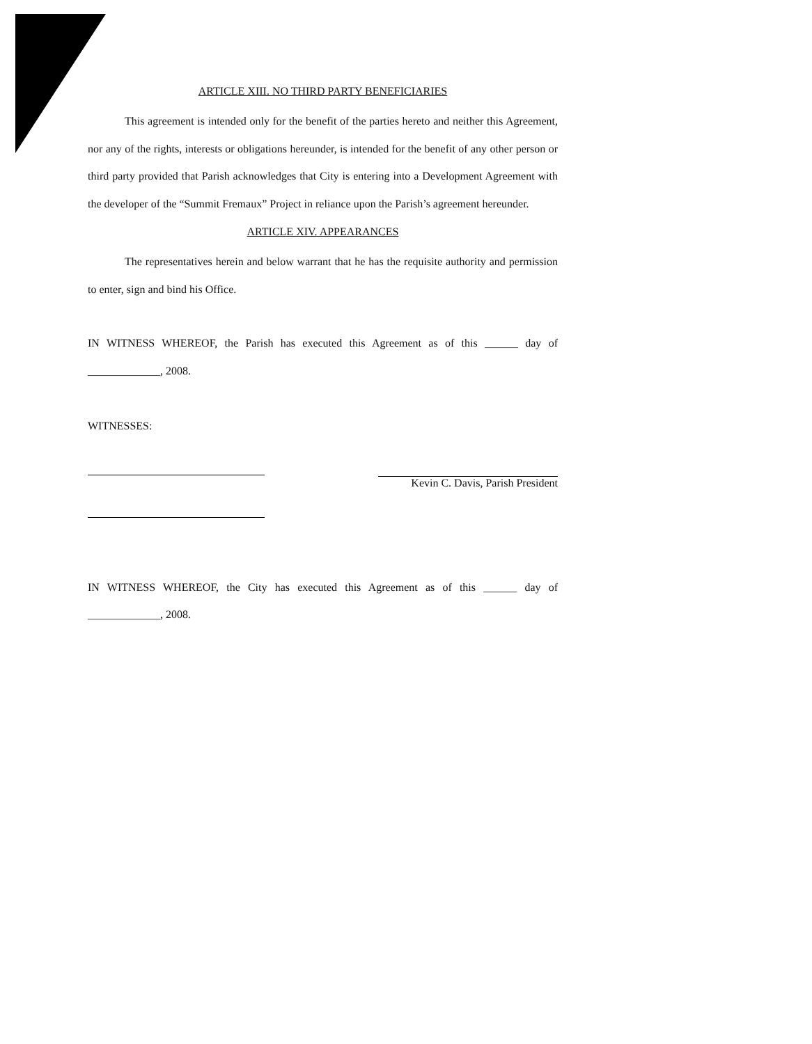ARTICLE XIII. NO THIRD PARTY BENEFICIARIES
This agreement is intended only for the benefit of the parties hereto and neither this Agreement, nor any of the rights, interests or obligations hereunder, is intended for the benefit of any other person or third party provided that Parish acknowledges that City is entering into a Development Agreement with the developer of the “Summit Fremaux” Project in reliance upon the Parish’s agreement hereunder.
ARTICLE XIV. APPEARANCES
The representatives herein and below warrant that he has the requisite authority and permission to enter, sign and bind his Office.
IN WITNESS WHEREOF, the Parish has executed this Agreement as of this ______ day of _____________, 2008.
WITNESSES:
Kevin C. Davis, Parish President
IN WITNESS WHEREOF, the City has executed this Agreement as of this ______ day of _____________, 2008.